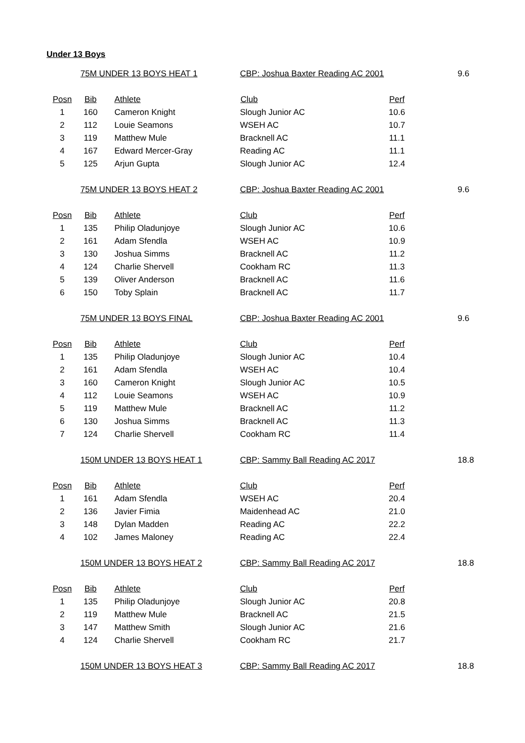Under 13 Boys
| | 75M UNDER 13 BOYS HEAT 1 | | CBP: Joshua Baxter Reading AC 2001 | | 9.6 |
| Posn | Bib | Athlete | Club | Perf | |
| 1 | 160 | Cameron Knight | Slough Junior AC | 10.6 | |
| 2 | 112 | Louie Seamons | WSEH AC | 10.7 | |
| 3 | 119 | Matthew Mule | Bracknell AC | 11.1 | |
| 4 | 167 | Edward Mercer-Gray | Reading AC | 11.1 | |
| 5 | 125 | Arjun Gupta | Slough Junior AC | 12.4 | |
| | 75M UNDER 13 BOYS HEAT 2 | | CBP: Joshua Baxter Reading AC 2001 | | 9.6 |
| Posn | Bib | Athlete | Club | Perf | |
| 1 | 135 | Philip Oladunjoye | Slough Junior AC | 10.6 | |
| 2 | 161 | Adam Sfendla | WSEH AC | 10.9 | |
| 3 | 130 | Joshua Simms | Bracknell AC | 11.2 | |
| 4 | 124 | Charlie Shervell | Cookham RC | 11.3 | |
| 5 | 139 | Oliver Anderson | Bracknell AC | 11.6 | |
| 6 | 150 | Toby Splain | Bracknell AC | 11.7 | |
| | 75M UNDER 13 BOYS FINAL | | CBP: Joshua Baxter Reading AC 2001 | | 9.6 |
| Posn | Bib | Athlete | Club | Perf | |
| 1 | 135 | Philip Oladunjoye | Slough Junior AC | 10.4 | |
| 2 | 161 | Adam Sfendla | WSEH AC | 10.4 | |
| 3 | 160 | Cameron Knight | Slough Junior AC | 10.5 | |
| 4 | 112 | Louie Seamons | WSEH AC | 10.9 | |
| 5 | 119 | Matthew Mule | Bracknell AC | 11.2 | |
| 6 | 130 | Joshua Simms | Bracknell AC | 11.3 | |
| 7 | 124 | Charlie Shervell | Cookham RC | 11.4 | |
| | 150M UNDER 13 BOYS HEAT 1 | | CBP: Sammy Ball Reading AC 2017 | | 18.8 |
| Posn | Bib | Athlete | Club | Perf | |
| 1 | 161 | Adam Sfendla | WSEH AC | 20.4 | |
| 2 | 136 | Javier Fimia | Maidenhead AC | 21.0 | |
| 3 | 148 | Dylan Madden | Reading AC | 22.2 | |
| 4 | 102 | James Maloney | Reading AC | 22.4 | |
| | 150M UNDER 13 BOYS HEAT 2 | | CBP: Sammy Ball Reading AC 2017 | | 18.8 |
| Posn | Bib | Athlete | Club | Perf | |
| 1 | 135 | Philip Oladunjoye | Slough Junior AC | 20.8 | |
| 2 | 119 | Matthew Mule | Bracknell AC | 21.5 | |
| 3 | 147 | Matthew Smith | Slough Junior AC | 21.6 | |
| 4 | 124 | Charlie Shervell | Cookham RC | 21.7 | |
| | 150M UNDER 13 BOYS HEAT 3 | | CBP: Sammy Ball Reading AC 2017 | | 18.8 |